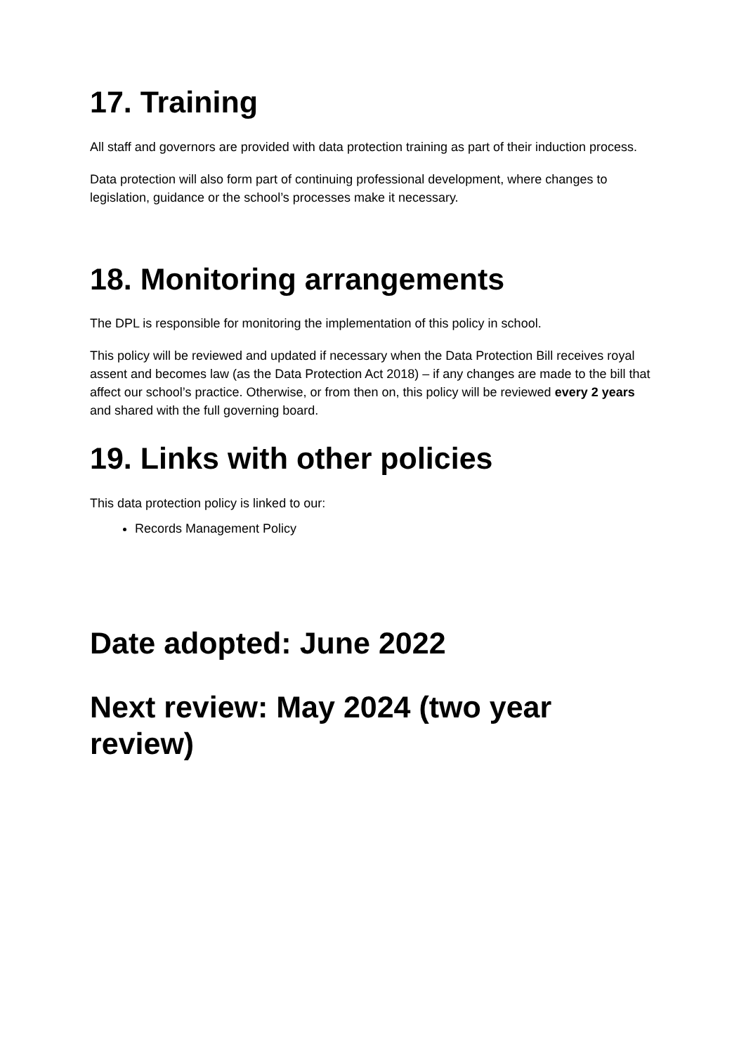17. Training
All staff and governors are provided with data protection training as part of their induction process.
Data protection will also form part of continuing professional development, where changes to legislation, guidance or the school’s processes make it necessary.
18. Monitoring arrangements
The DPL is responsible for monitoring the implementation of this policy in school.
This policy will be reviewed and updated if necessary when the Data Protection Bill receives royal assent and becomes law (as the Data Protection Act 2018) – if any changes are made to the bill that affect our school’s practice. Otherwise, or from then on, this policy will be reviewed every 2 years and shared with the full governing board.
19. Links with other policies
This data protection policy is linked to our:
Records Management Policy
Date adopted: June 2022
Next review: May 2024 (two year review)